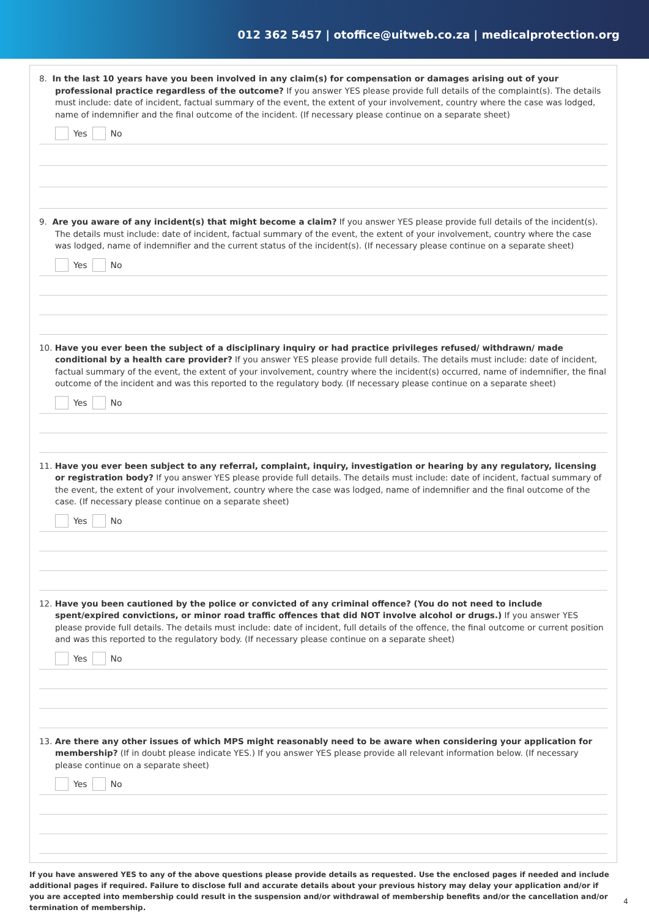012 362 5457 | otoffice@uitweb.co.za | medicalprotection.org
8. In the last 10 years have you been involved in any claim(s) for compensation or damages arising out of your professional practice regardless of the outcome? If you answer YES please provide full details of the complaint(s). The details must include: date of incident, factual summary of the event, the extent of your involvement, country where the case was lodged, name of indemnifier and the final outcome of the incident. (If necessary please continue on a separate sheet)
Yes No
9. Are you aware of any incident(s) that might become a claim? If you answer YES please provide full details of the incident(s). The details must include: date of incident, factual summary of the event, the extent of your involvement, country where the case was lodged, name of indemnifier and the current status of the incident(s). (If necessary please continue on a separate sheet)
Yes No
10. Have you ever been the subject of a disciplinary inquiry or had practice privileges refused/ withdrawn/ made conditional by a health care provider? If you answer YES please provide full details. The details must include: date of incident, factual summary of the event, the extent of your involvement, country where the incident(s) occurred, name of indemnifier, the final outcome of the incident and was this reported to the regulatory body. (If necessary please continue on a separate sheet)
Yes No
11. Have you ever been subject to any referral, complaint, inquiry, investigation or hearing by any regulatory, licensing or registration body? If you answer YES please provide full details. The details must include: date of incident, factual summary of the event, the extent of your involvement, country where the case was lodged, name of indemnifier and the final outcome of the case. (If necessary please continue on a separate sheet)
Yes No
12. Have you been cautioned by the police or convicted of any criminal offence? (You do not need to include spent/expired convictions, or minor road traffic offences that did NOT involve alcohol or drugs.) If you answer YES please provide full details. The details must include: date of incident, full details of the offence, the final outcome or current position and was this reported to the regulatory body. (If necessary please continue on a separate sheet)
Yes No
13. Are there any other issues of which MPS might reasonably need to be aware when considering your application for membership? (If in doubt please indicate YES.) If you answer YES please provide all relevant information below. (If necessary please continue on a separate sheet)
Yes No
If you have answered YES to any of the above questions please provide details as requested. Use the enclosed pages if needed and include additional pages if required. Failure to disclose full and accurate details about your previous history may delay your application and/or if you are accepted into membership could result in the suspension and/or withdrawal of membership benefits and/or the cancellation and/or termination of membership.
4